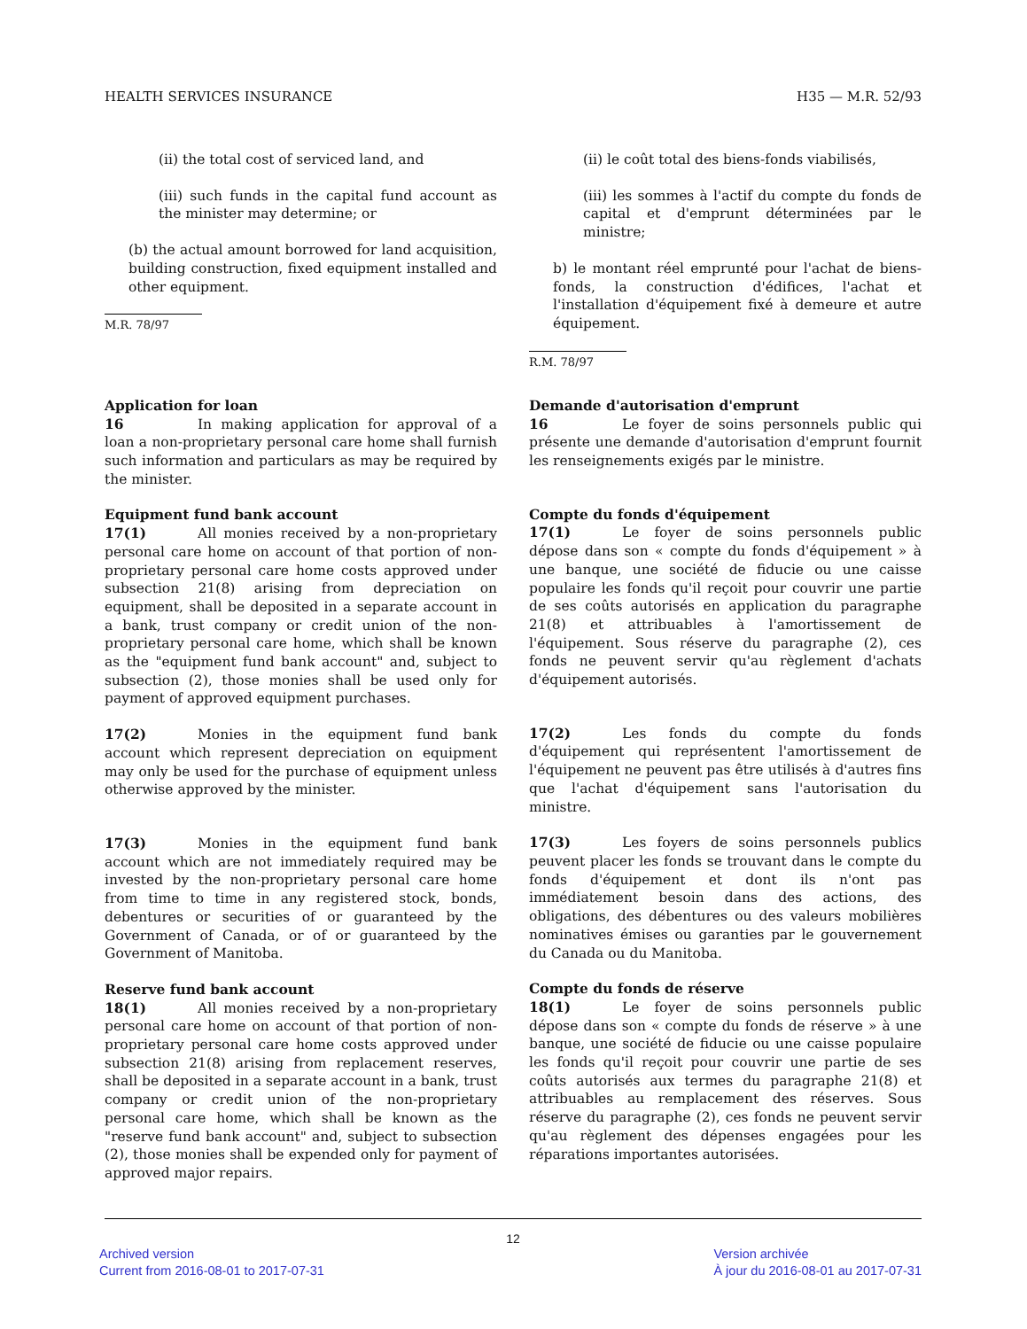HEALTH SERVICES INSURANCE H35 — M.R. 52/93
(ii) the total cost of serviced land, and
(iii) such funds in the capital fund account as the minister may determine; or
(b) the actual amount borrowed for land acquisition, building construction, fixed equipment installed and other equipment.
M.R. 78/97
(ii) le coût total des biens-fonds viabilisés,
(iii) les sommes à l'actif du compte du fonds de capital et d'emprunt déterminées par le ministre;
b) le montant réel emprunté pour l'achat de biens-fonds, la construction d'édifices, l'achat et l'installation d'équipement fixé à demeure et autre équipement.
R.M. 78/97
Application for loan
16 In making application for approval of a loan a non-proprietary personal care home shall furnish such information and particulars as may be required by the minister.
Equipment fund bank account
17(1) All monies received by a non-proprietary personal care home on account of that portion of non-proprietary personal care home costs approved under subsection 21(8) arising from depreciation on equipment, shall be deposited in a separate account in a bank, trust company or credit union of the non-proprietary personal care home, which shall be known as the "equipment fund bank account" and, subject to subsection (2), those monies shall be used only for payment of approved equipment purchases.
17(2) Monies in the equipment fund bank account which represent depreciation on equipment may only be used for the purchase of equipment unless otherwise approved by the minister.
17(3) Monies in the equipment fund bank account which are not immediately required may be invested by the non-proprietary personal care home from time to time in any registered stock, bonds, debentures or securities of or guaranteed by the Government of Canada, or of or guaranteed by the Government of Manitoba.
Reserve fund bank account
18(1) All monies received by a non-proprietary personal care home on account of that portion of non-proprietary personal care home costs approved under subsection 21(8) arising from replacement reserves, shall be deposited in a separate account in a bank, trust company or credit union of the non-proprietary personal care home, which shall be known as the "reserve fund bank account" and, subject to subsection (2), those monies shall be expended only for payment of approved major repairs.
Demande d'autorisation d'emprunt
16 Le foyer de soins personnels public qui présente une demande d'autorisation d'emprunt fournit les renseignements exigés par le ministre.
Compte du fonds d'équipement
17(1) Le foyer de soins personnels public dépose dans son « compte du fonds d'équipement » à une banque, une société de fiducie ou une caisse populaire les fonds qu'il reçoit pour couvrir une partie de ses coûts autorisés en application du paragraphe 21(8) et attribuables à l'amortissement de l'équipement. Sous réserve du paragraphe (2), ces fonds ne peuvent servir qu'au règlement d'achats d'équipement autorisés.
17(2) Les fonds du compte du fonds d'équipement qui représentent l'amortissement de l'équipement ne peuvent pas être utilisés à d'autres fins que l'achat d'équipement sans l'autorisation du ministre.
17(3) Les foyers de soins personnels publics peuvent placer les fonds se trouvant dans le compte du fonds d'équipement et dont ils n'ont pas immédiatement besoin dans des actions, des obligations, des débentures ou des valeurs mobilières nominatives émises ou garanties par le gouvernement du Canada ou du Manitoba.
Compte du fonds de réserve
18(1) Le foyer de soins personnels public dépose dans son « compte du fonds de réserve » à une banque, une société de fiducie ou une caisse populaire les fonds qu'il reçoit pour couvrir une partie de ses coûts autorisés aux termes du paragraphe 21(8) et attribuables au remplacement des réserves. Sous réserve du paragraphe (2), ces fonds ne peuvent servir qu'au règlement des dépenses engagées pour les réparations importantes autorisées.
12
Archived version
Current from 2016-08-01 to 2017-07-31
Version archivée
À jour du 2016-08-01 au 2017-07-31